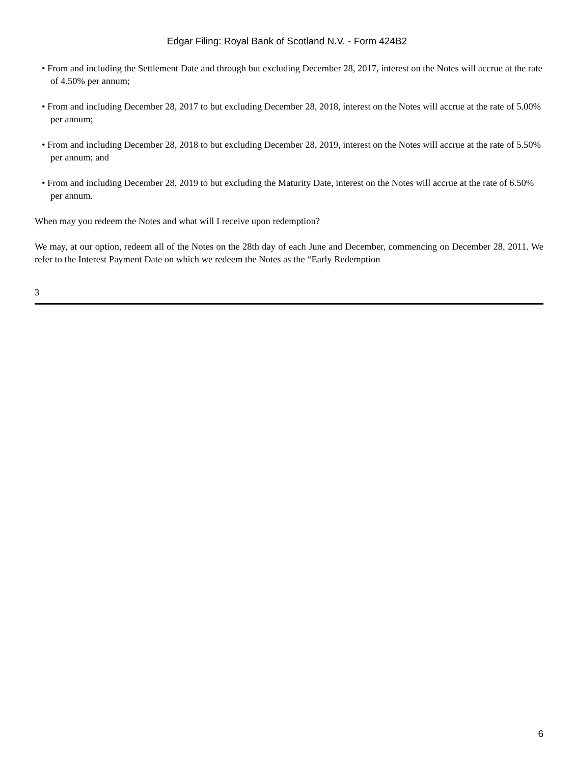Edgar Filing: Royal Bank of Scotland N.V. - Form 424B2
• From and including the Settlement Date and through but excluding December 28, 2017, interest on the Notes will accrue at the rate of 4.50% per annum;
• From and including December 28, 2017 to but excluding December 28, 2018, interest on the Notes will accrue at the rate of 5.00% per annum;
• From and including December 28, 2018 to but excluding December 28, 2019, interest on the Notes will accrue at the rate of 5.50% per annum; and
• From and including December 28, 2019 to but excluding the Maturity Date, interest on the Notes will accrue at the rate of 6.50% per annum.
When may you redeem the Notes and what will I receive upon redemption?
We may, at our option, redeem all of the Notes on the 28th day of each June and December, commencing on December 28, 2011. We refer to the Interest Payment Date on which we redeem the Notes as the “Early Redemption
3
6